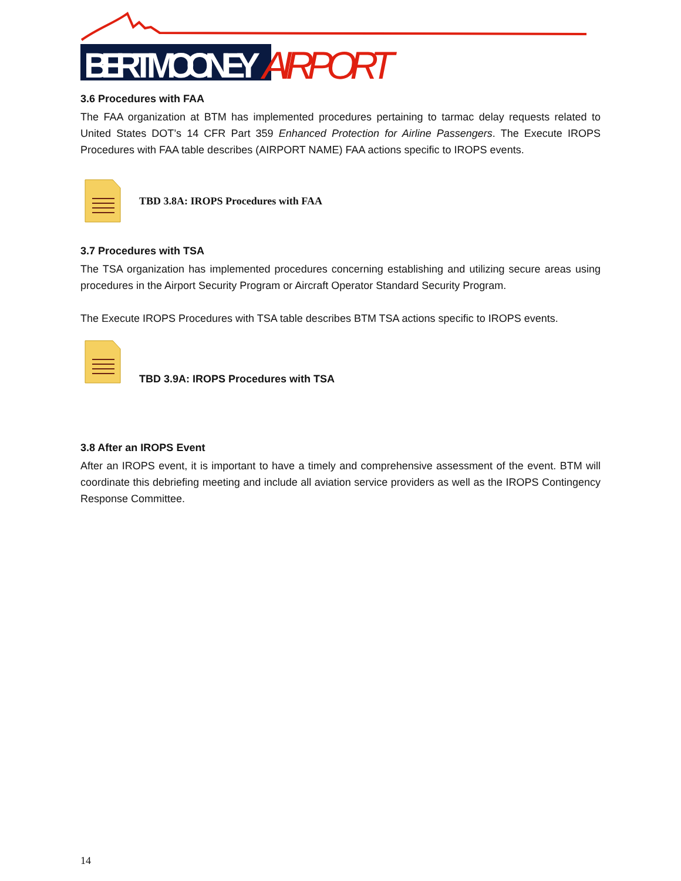BERT MOONEY
AIRPORT
3.6 Procedures with FAA
The FAA organization at BTM has implemented procedures pertaining to tarmac delay requests related to United States DOT’s 14 CFR Part 359 Enhanced Protection for Airline Passengers. The Execute IROPS Procedures with FAA table describes (AIRPORT NAME) FAA actions specific to IROPS events.
TBD 3.8A: IROPS Procedures with FAA
3.7 Procedures with TSA
The TSA organization has implemented procedures concerning establishing and utilizing secure areas using procedures in the Airport Security Program or Aircraft Operator Standard Security Program.
The Execute IROPS Procedures with TSA table describes BTM TSA actions specific to IROPS events.
TBD 3.9A: IROPS Procedures with TSA
3.8 After an IROPS Event
After an IROPS event, it is important to have a timely and comprehensive assessment of the event. BTM will coordinate this debriefing meeting and include all aviation service providers as well as the IROPS Contingency Response Committee.
14